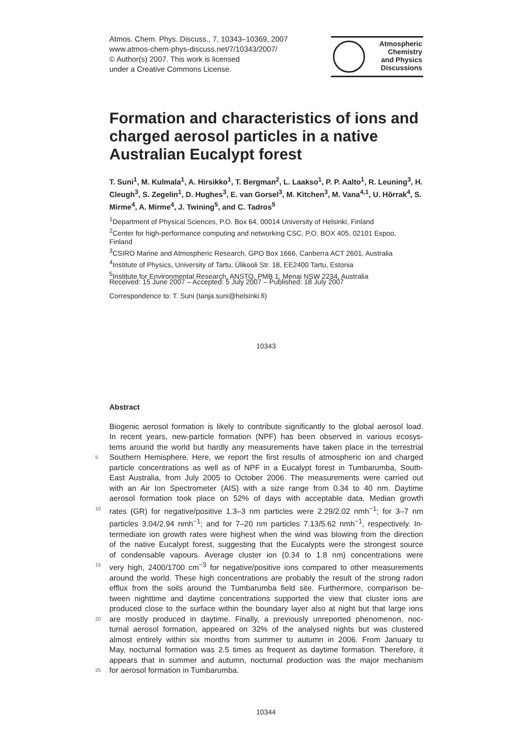Atmos. Chem. Phys. Discuss., 7, 10343–10369, 2007
www.atmos-chem-phys-discuss.net/7/10343/2007/
© Author(s) 2007. This work is licensed
under a Creative Commons License.
Atmospheric
Chemistry
and Physics
Discussions
Formation and characteristics of ions and charged aerosol particles in a native Australian Eucalypt forest
T. Suni<sup>1</sup>, M. Kulmala<sup>1</sup>, A. Hirsikko<sup>1</sup>, T. Bergman<sup>2</sup>, L. Laakso<sup>1</sup>, P. P. Aalto<sup>1</sup>, R. Leuning<sup>3</sup>, H. Cleugh<sup>3</sup>, S. Zegelin<sup>1</sup>, D. Hughes<sup>3</sup>, E. van Gorsel<sup>3</sup>, M. Kitchen<sup>3</sup>, M. Vana<sup>4,1</sup>, U. Hõrrak<sup>4</sup>, S. Mirme<sup>4</sup>, A. Mirme<sup>4</sup>, J. Twining<sup>5</sup>, and C. Tadros<sup>5</sup>
<sup>1</sup> Department of Physical Sciences, P.O. Box 64, 00014 University of Helsinki, Finland
<sup>2</sup> Center for high-performance computing and networking CSC, P.O. BOX 405, 02101 Espoo, Finland
<sup>3</sup> CSIRO Marine and Atmospheric Research, GPO Box 1666, Canberra ACT 2601, Australia
<sup>4</sup> Institute of Physics, University of Tartu, Ülikooli Str. 18, EE2400 Tartu, Estonia
<sup>5</sup> Institute for Environmental Research, ANSTO, PMB 1, Menai NSW 2234, Australia
Received: 15 June 2007 – Accepted: 5 July 2007 – Published: 18 July 2007
Correspondence to: T. Suni (tanja.suni@helsinki.fi)
10343
Abstract
Biogenic aerosol formation is likely to contribute significantly to the global aerosol load.
In recent years, new-particle formation (NPF) has been observed in various ecosys-
tems around the world but hardly any measurements have taken place in the terrestrial
5 Southern Hemisphere. Here, we report the first results of atmospheric ion and charged
particle concentrations as well as of NPF in a Eucalypt forest in Tumbarumba, South-
East Australia, from July 2005 to October 2006. The measurements were carried out
with an Air Ion Spectrometer (AIS) with a size range from 0.34 to 40 nm. Daytime
aerosol formation took place on 52% of days with acceptable data. Median growth
10 rates (GR) for negative/positive 1.3–3 nm particles were 2.29/2.02 nmh<sup>−1</sup>; for 3–7 nm
particles 3.04/2.94 nmh<sup>−1</sup>; and for 7–20 nm particles 7.13/5.62 nmh<sup>−1</sup>, respectively. In-
termediate ion growth rates were highest when the wind was blowing from the direction
of the native Eucalypt forest, suggesting that the Eucalypts were the strongest source
of condensable vapours. Average cluster ion (0.34 to 1.8 nm) concentrations were
15 very high, 2400/1700 cm<sup>−3</sup> for negative/positive ions compared to other measurements
around the world. These high concentrations are probably the result of the strong radon
efflux from the soils around the Tumbarumba field site. Furthermore, comparison be-
tween nighttime and daytime concentrations supported the view that cluster ions are
produced close to the surface within the boundary layer also at night but that large ions
20 are mostly produced in daytime. Finally, a previously unreported phenomenon, noc-
turnal aerosol formation, appeared on 32% of the analysed nights but was clustered
almost entirely within six months from summer to autumn in 2006. From January to
May, nocturnal formation was 2.5 times as frequent as daytime formation. Therefore, it
appears that in summer and autumn, nocturnal production was the major mechanism
25 for aerosol formation in Tumbarumba.
10344